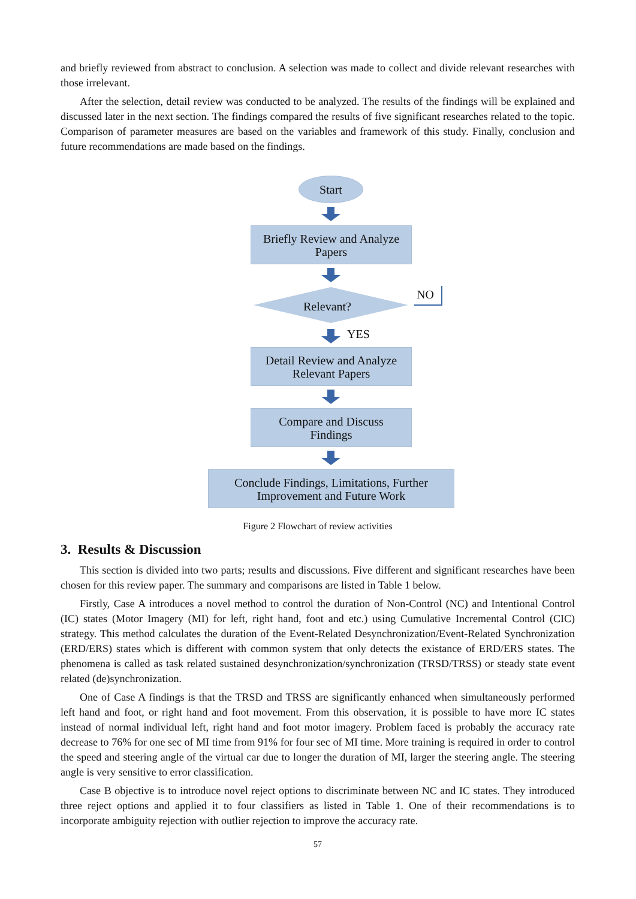and briefly reviewed from abstract to conclusion. A selection was made to collect and divide relevant researches with those irrelevant.
After the selection, detail review was conducted to be analyzed. The results of the findings will be explained and discussed later in the next section. The findings compared the results of five significant researches related to the topic. Comparison of parameter measures are based on the variables and framework of this study. Finally, conclusion and future recommendations are made based on the findings.
Start
Briefly Review and Analyze
Papers
Relevant?
NO
YES
Detail Review and Analyze
Relevant Papers
Compare and Discuss
Findings
Conclude Findings, Limitations, Further
Improvement and Future Work
Figure 2 Flowchart of review activities
3. Results & Discussion
This section is divided into two parts; results and discussions. Five different and significant researches have been chosen for this review paper. The summary and comparisons are listed in Table 1 below.
Firstly, Case A introduces a novel method to control the duration of Non-Control (NC) and Intentional Control (IC) states (Motor Imagery (MI) for left, right hand, foot and etc.) using Cumulative Incremental Control (CIC) strategy. This method calculates the duration of the Event-Related Desynchronization/Event-Related Synchronization (ERD/ERS) states which is different with common system that only detects the existance of ERD/ERS states. The phenomena is called as task related sustained desynchronization/synchronization (TRSD/TRSS) or steady state event related (de)synchronization.
One of Case A findings is that the TRSD and TRSS are significantly enhanced when simultaneously performed left hand and foot, or right hand and foot movement. From this observation, it is possible to have more IC states instead of normal individual left, right hand and foot motor imagery. Problem faced is probably the accuracy rate decrease to 76% for one sec of MI time from 91% for four sec of MI time. More training is required in order to control the speed and steering angle of the virtual car due to longer the duration of MI, larger the steering angle. The steering angle is very sensitive to error classification.
Case B objective is to introduce novel reject options to discriminate between NC and IC states. They introduced three reject options and applied it to four classifiers as listed in Table 1. One of their recommendations is to incorporate ambiguity rejection with outlier rejection to improve the accuracy rate.
57